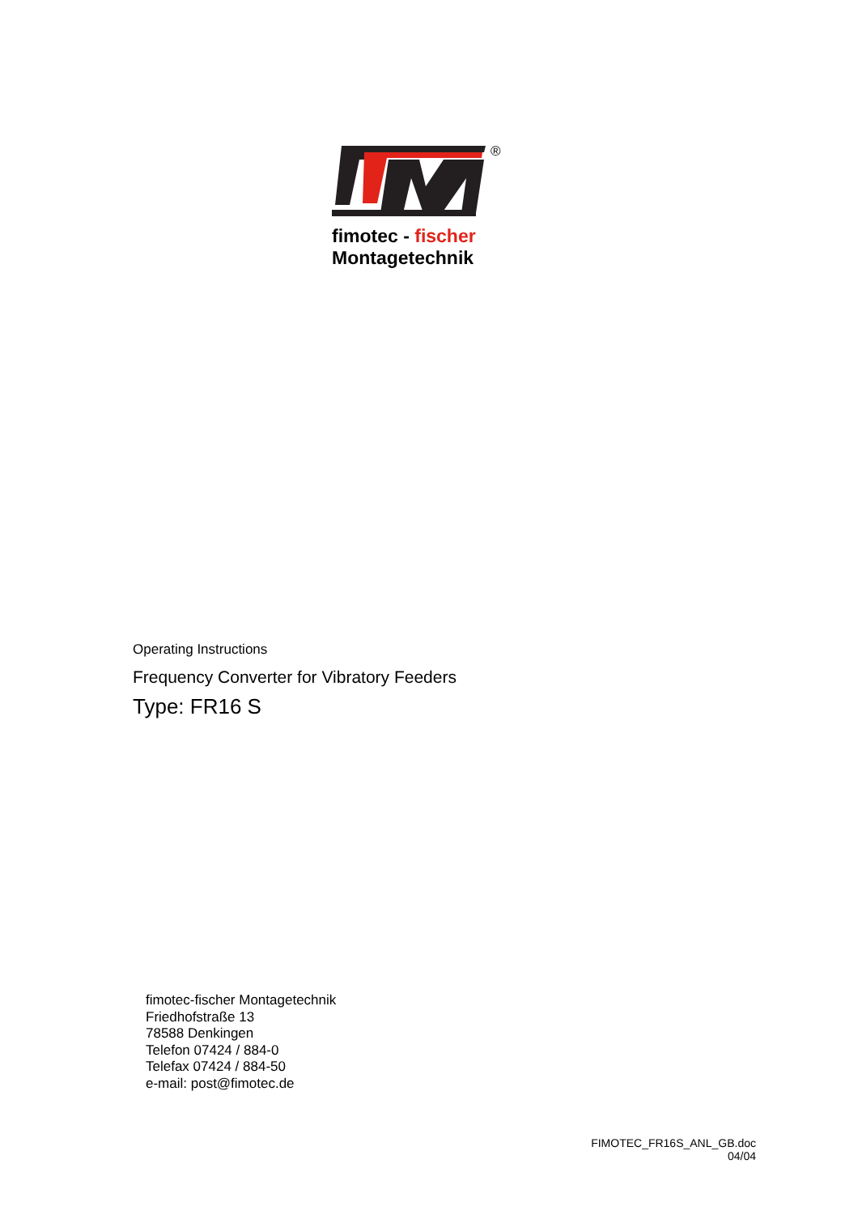®
fimotec - fischer
Montagetechnik
Operating Instructions
Frequency Converter for Vibratory Feeders
Type: FR16 S
fimotec-fischer Montagetechnik
Friedhofstraße 13
78588 Denkingen
Telefon 07424 / 884-0
Telefax 07424 / 884-50
e-mail: post@fimotec.de
FIMOTEC_FR16S_ANL_GB.doc
04/04